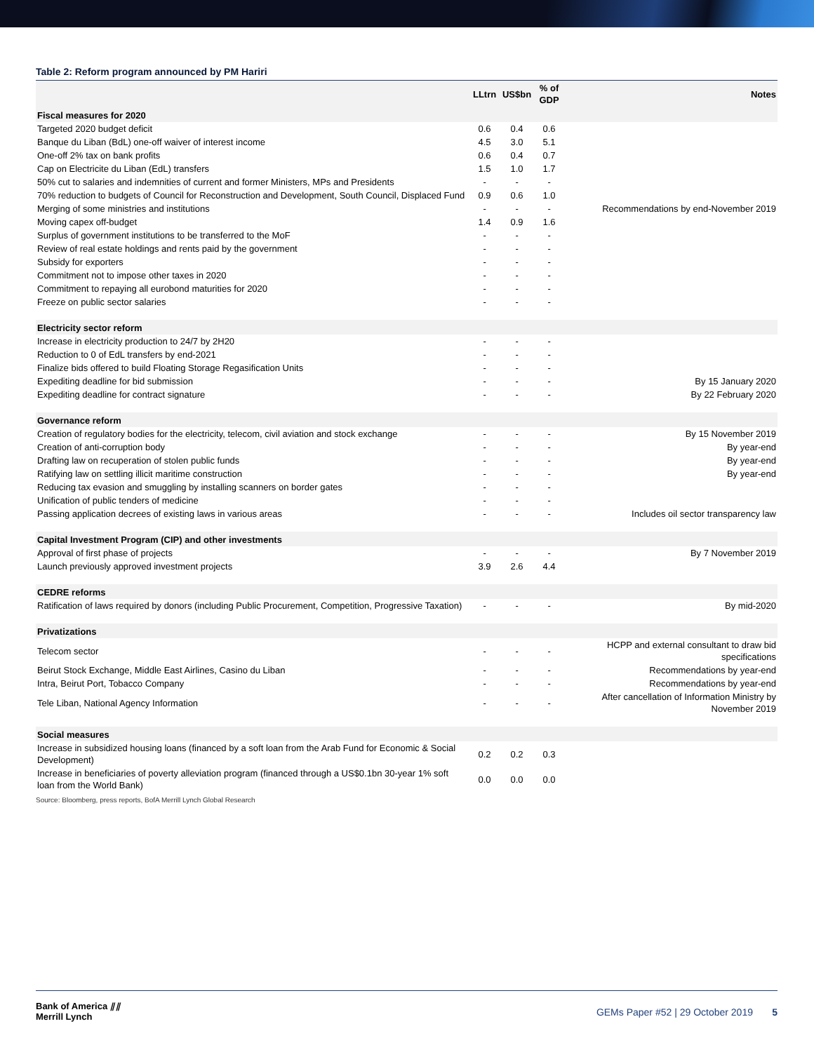Table 2: Reform program announced by PM Hariri
| | LLtrn | US$bn | % of GDP | Notes |
| --- | --- | --- | --- | --- |
| Fiscal measures for 2020 | | | | |
| Targeted 2020 budget deficit | 0.6 | 0.4 | 0.6 | |
| Banque du Liban (BdL) one-off waiver of interest income | 4.5 | 3.0 | 5.1 | |
| One-off 2% tax on bank profits | 0.6 | 0.4 | 0.7 | |
| Cap on Electricite du Liban (EdL) transfers | 1.5 | 1.0 | 1.7 | |
| 50% cut to salaries and indemnities of current and former Ministers, MPs and Presidents | - | - | - | |
| 70% reduction to budgets of Council for Reconstruction and Development, South Council, Displaced Fund | 0.9 | 0.6 | 1.0 | |
| Merging of some ministries and institutions | - | - | - | Recommendations by end-November 2019 |
| Moving capex off-budget | 1.4 | 0.9 | 1.6 | |
| Surplus of government institutions to be transferred to the MoF | - | - | - | |
| Review of real estate holdings and rents paid by the government | - | - | - | |
| Subsidy for exporters | - | - | - | |
| Commitment not to impose other taxes in 2020 | - | - | - | |
| Commitment to repaying all eurobond maturities for 2020 | - | - | - | |
| Freeze on public sector salaries | - | - | - | |
| Electricity sector reform | | | | |
| Increase in electricity production to 24/7 by 2H20 | - | - | - | |
| Reduction to 0 of EdL transfers by end-2021 | - | - | - | |
| Finalize bids offered to build Floating Storage Regasification Units | - | - | - | |
| Expediting deadline for bid submission | - | - | - | By 15 January 2020 |
| Expediting deadline for contract signature | - | - | - | By 22 February 2020 |
| Governance reform | | | | |
| Creation of regulatory bodies for the electricity, telecom, civil aviation and stock exchange | - | - | - | By 15 November 2019 |
| Creation of anti-corruption body | - | - | - | By year-end |
| Drafting law on recuperation of stolen public funds | - | - | - | By year-end |
| Ratifying law on settling illicit maritime construction | - | - | - | By year-end |
| Reducing tax evasion and smuggling by installing scanners on border gates | - | - | - | |
| Unification of public tenders of medicine | - | - | - | |
| Passing application decrees of existing laws in various areas | - | - | - | Includes oil sector transparency law |
| Capital Investment Program (CIP) and other investments | | | | |
| Approval of first phase of projects | - | - | - | By 7 November 2019 |
| Launch previously approved investment projects | 3.9 | 2.6 | 4.4 | |
| CEDRE reforms | | | | |
| Ratification of laws required by donors (including Public Procurement, Competition, Progressive Taxation) | - | - | - | By mid-2020 |
| Privatizations | | | | |
| Telecom sector | - | - | - | HCPP and external consultant to draw bid specifications |
| Beirut Stock Exchange, Middle East Airlines, Casino du Liban | - | - | - | Recommendations by year-end |
| Intra, Beirut Port, Tobacco Company | - | - | - | Recommendations by year-end |
| Tele Liban, National Agency Information | - | - | - | After cancellation of Information Ministry by November 2019 |
| Social measures | | | | |
| Increase in subsidized housing loans (financed by a soft loan from the Arab Fund for Economic & Social Development) | 0.2 | 0.2 | 0.3 | |
| Increase in beneficiaries of poverty alleviation program (financed through a US$0.1bn 30-year 1% soft loan from the World Bank) | 0.0 | 0.0 | 0.0 | |
Source: Bloomberg, press reports, BofA Merrill Lynch Global Research
Bank of America ⫽⫽
Merrill Lynch
GEMs Paper #52 | 29 October 2019 5